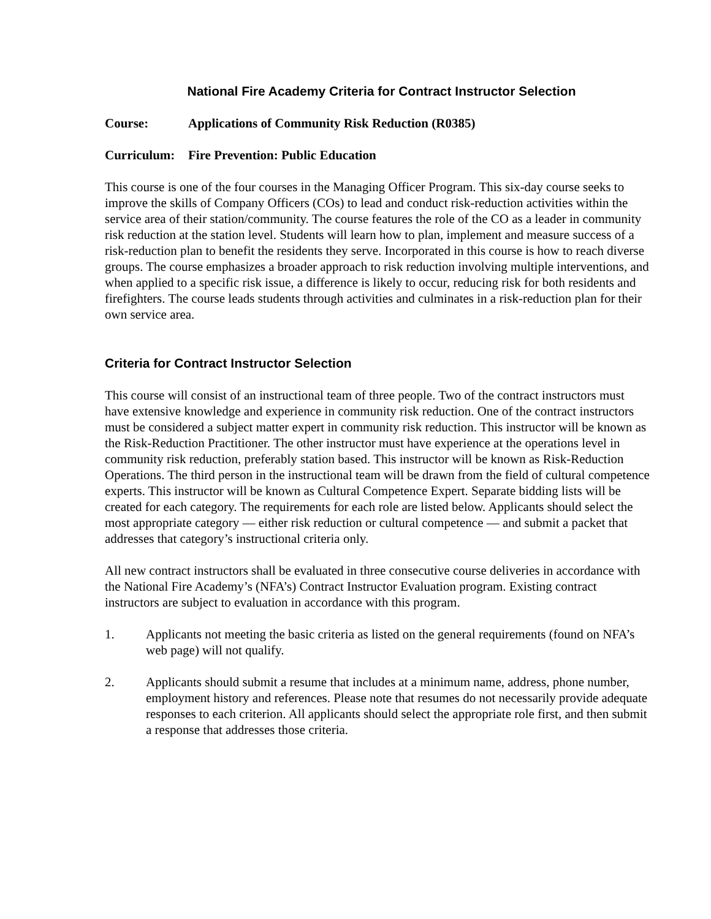National Fire Academy Criteria for Contract Instructor Selection
Course: Applications of Community Risk Reduction (R0385)
Curriculum: Fire Prevention: Public Education
This course is one of the four courses in the Managing Officer Program. This six-day course seeks to improve the skills of Company Officers (COs) to lead and conduct risk-reduction activities within the service area of their station/community. The course features the role of the CO as a leader in community risk reduction at the station level. Students will learn how to plan, implement and measure success of a risk-reduction plan to benefit the residents they serve. Incorporated in this course is how to reach diverse groups. The course emphasizes a broader approach to risk reduction involving multiple interventions, and when applied to a specific risk issue, a difference is likely to occur, reducing risk for both residents and firefighters. The course leads students through activities and culminates in a risk-reduction plan for their own service area.
Criteria for Contract Instructor Selection
This course will consist of an instructional team of three people. Two of the contract instructors must have extensive knowledge and experience in community risk reduction. One of the contract instructors must be considered a subject matter expert in community risk reduction. This instructor will be known as the Risk-Reduction Practitioner. The other instructor must have experience at the operations level in community risk reduction, preferably station based. This instructor will be known as Risk-Reduction Operations. The third person in the instructional team will be drawn from the field of cultural competence experts. This instructor will be known as Cultural Competence Expert. Separate bidding lists will be created for each category. The requirements for each role are listed below. Applicants should select the most appropriate category — either risk reduction or cultural competence — and submit a packet that addresses that category’s instructional criteria only.
All new contract instructors shall be evaluated in three consecutive course deliveries in accordance with the National Fire Academy’s (NFA’s) Contract Instructor Evaluation program. Existing contract instructors are subject to evaluation in accordance with this program.
1. Applicants not meeting the basic criteria as listed on the general requirements (found on NFA’s web page) will not qualify.
2. Applicants should submit a resume that includes at a minimum name, address, phone number, employment history and references. Please note that resumes do not necessarily provide adequate responses to each criterion. All applicants should select the appropriate role first, and then submit a response that addresses those criteria.